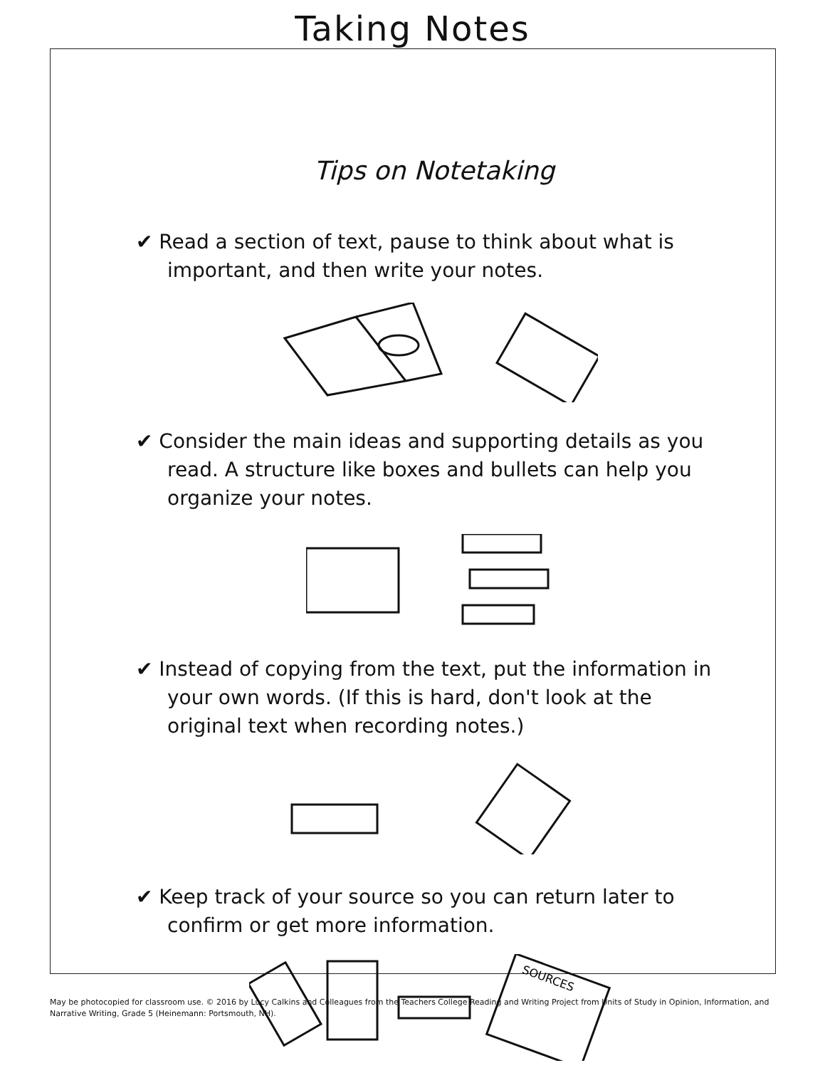Taking Notes
Tips on Notetaking
✔ Read a section of text, pause to think about what is important, and then write your notes.
✔ Consider the main ideas and supporting details as you read. A structure like boxes and bullets can help you organize your notes.
✔ Instead of copying from the text, put the information in your own words. (If this is hard, don't look at the original text when recording notes.)
✔ Keep track of your source so you can return later to confirm or get more information.
SOURCES
May be photocopied for classroom use. © 2016 by Lucy Calkins and Colleagues from the Teachers College Reading and Writing Project from Units of Study in Opinion, Information, and Narrative Writing, Grade 5 (Heinemann: Portsmouth, NH).